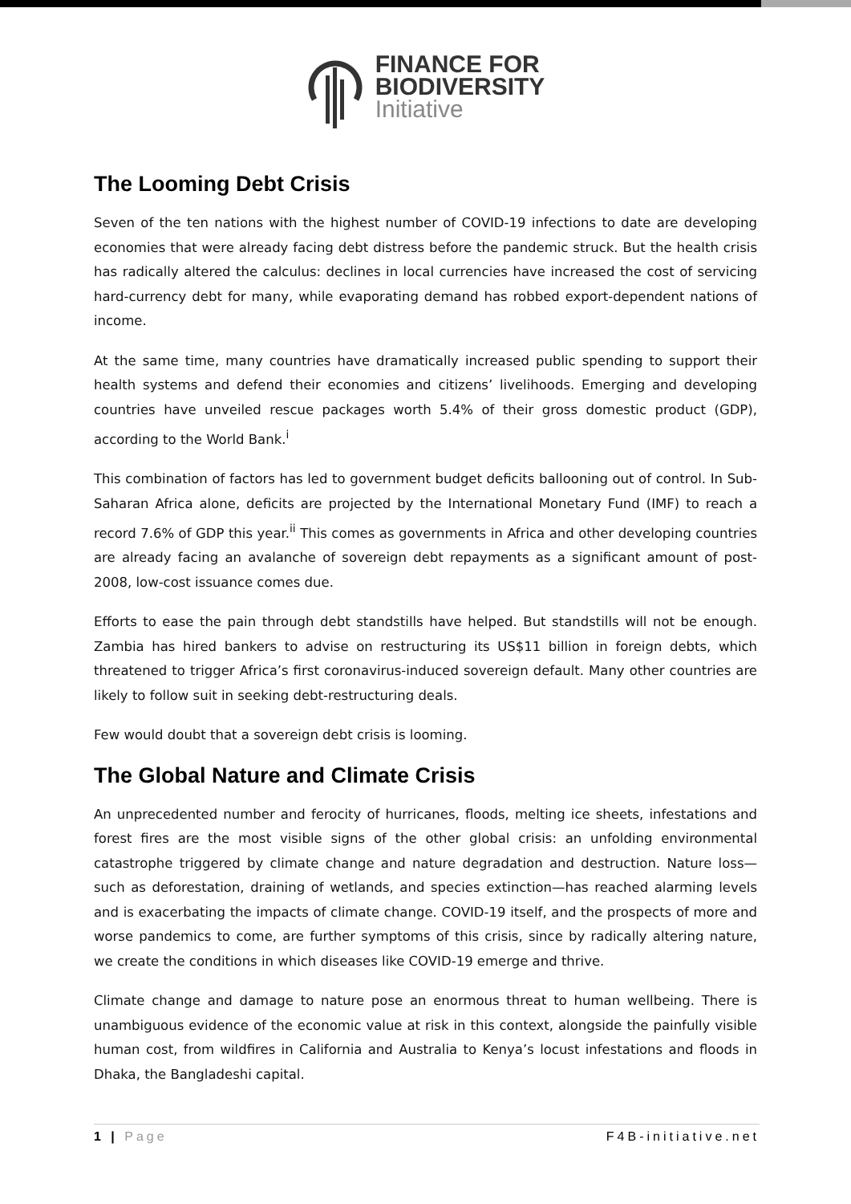FINANCE FOR
BIODIVERSITY
Initiative
The Looming Debt Crisis
Seven of the ten nations with the highest number of COVID-19 infections to date are developing economies that were already facing debt distress before the pandemic struck. But the health crisis has radically altered the calculus: declines in local currencies have increased the cost of servicing hard-currency debt for many, while evaporating demand has robbed export-dependent nations of income.
At the same time, many countries have dramatically increased public spending to support their health systems and defend their economies and citizens’ livelihoods. Emerging and developing countries have unveiled rescue packages worth 5.4% of their gross domestic product (GDP), according to the World Bank.<sup>i</sup>
This combination of factors has led to government budget deficits ballooning out of control. In Sub-Saharan Africa alone, deficits are projected by the International Monetary Fund (IMF) to reach a record 7.6% of GDP this year.<sup>ii</sup> This comes as governments in Africa and other developing countries are already facing an avalanche of sovereign debt repayments as a significant amount of post-2008, low-cost issuance comes due.
Efforts to ease the pain through debt standstills have helped. But standstills will not be enough. Zambia has hired bankers to advise on restructuring its US$11 billion in foreign debts, which threatened to trigger Africa’s first coronavirus-induced sovereign default. Many other countries are likely to follow suit in seeking debt-restructuring deals.
Few would doubt that a sovereign debt crisis is looming.
The Global Nature and Climate Crisis
An unprecedented number and ferocity of hurricanes, floods, melting ice sheets, infestations and forest fires are the most visible signs of the other global crisis: an unfolding environmental catastrophe triggered by climate change and nature degradation and destruction. Nature loss—such as deforestation, draining of wetlands, and species extinction—has reached alarming levels and is exacerbating the impacts of climate change. COVID-19 itself, and the prospects of more and worse pandemics to come, are further symptoms of this crisis, since by radically altering nature, we create the conditions in which diseases like COVID-19 emerge and thrive.
Climate change and damage to nature pose an enormous threat to human wellbeing. There is unambiguous evidence of the economic value at risk in this context, alongside the painfully visible human cost, from wildfires in California and Australia to Kenya’s locust infestations and floods in Dhaka, the Bangladeshi capital.
1 | Page F4B-initiative.net